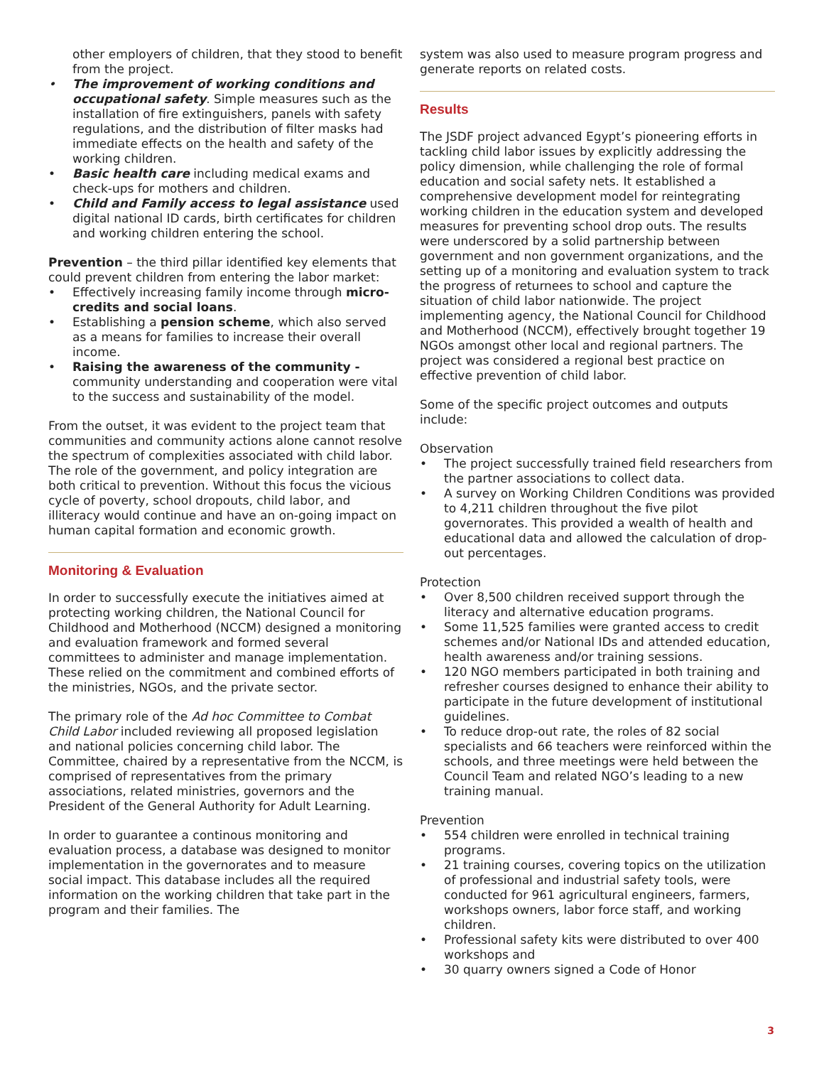other employers of children, that they stood to benefit from the project.
• The improvement of working conditions and occupational safety. Simple measures such as the installation of fire extinguishers, panels with safety regulations, and the distribution of filter masks had immediate effects on the health and safety of the working children.
• Basic health care including medical exams and check-ups for mothers and children.
• Child and Family access to legal assistance used digital national ID cards, birth certificates for children and working children entering the school.
Prevention – the third pillar identified key elements that could prevent children from entering the labor market:
• Effectively increasing family income through micro-credits and social loans.
• Establishing a pension scheme, which also served as a means for families to increase their overall income.
• Raising the awareness of the community - community understanding and cooperation were vital to the success and sustainability of the model.
From the outset, it was evident to the project team that communities and community actions alone cannot resolve the spectrum of complexities associated with child labor. The role of the government, and policy integration are both critical to prevention. Without this focus the vicious cycle of poverty, school dropouts, child labor, and illiteracy would continue and have an on-going impact on human capital formation and economic growth.
Monitoring & Evaluation
In order to successfully execute the initiatives aimed at protecting working children, the National Council for Childhood and Motherhood (NCCM) designed a monitoring and evaluation framework and formed several committees to administer and manage implementation. These relied on the commitment and combined efforts of the ministries, NGOs, and the private sector.
The primary role of the Ad hoc Committee to Combat Child Labor included reviewing all proposed legislation and national policies concerning child labor. The Committee, chaired by a representative from the NCCM, is comprised of representatives from the primary associations, related ministries, governors and the President of the General Authority for Adult Learning.
In order to guarantee a continous monitoring and evaluation process, a database was designed to monitor implementation in the governorates and to measure social impact. This database includes all the required information on the working children that take part in the program and their families. The
system was also used to measure program progress and generate reports on related costs.
Results
The JSDF project advanced Egypt’s pioneering efforts in tackling child labor issues by explicitly addressing the policy dimension, while challenging the role of formal education and social safety nets. It established a comprehensive development model for reintegrating working children in the education system and developed measures for preventing school drop outs. The results were underscored by a solid partnership between government and non government organizations, and the setting up of a monitoring and evaluation system to track the progress of returnees to school and capture the situation of child labor nationwide. The project implementing agency, the National Council for Childhood and Motherhood (NCCM), effectively brought together 19 NGOs amongst other local and regional partners. The project was considered a regional best practice on effective prevention of child labor.
Some of the specific project outcomes and outputs include:
Observation
• The project successfully trained field researchers from the partner associations to collect data.
• A survey on Working Children Conditions was provided to 4,211 children throughout the five pilot governorates. This provided a wealth of health and educational data and allowed the calculation of drop-out percentages.
Protection
• Over 8,500 children received support through the literacy and alternative education programs.
• Some 11,525 families were granted access to credit schemes and/or National IDs and attended education, health awareness and/or training sessions.
• 120 NGO members participated in both training and refresher courses designed to enhance their ability to participate in the future development of institutional guidelines.
• To reduce drop-out rate, the roles of 82 social specialists and 66 teachers were reinforced within the schools, and three meetings were held between the Council Team and related NGO’s leading to a new training manual.
Prevention
• 554 children were enrolled in technical training programs.
• 21 training courses, covering topics on the utilization of professional and industrial safety tools, were conducted for 961 agricultural engineers, farmers, workshops owners, labor force staff, and working children.
• Professional safety kits were distributed to over 400 workshops and
• 30 quarry owners signed a Code of Honor
3